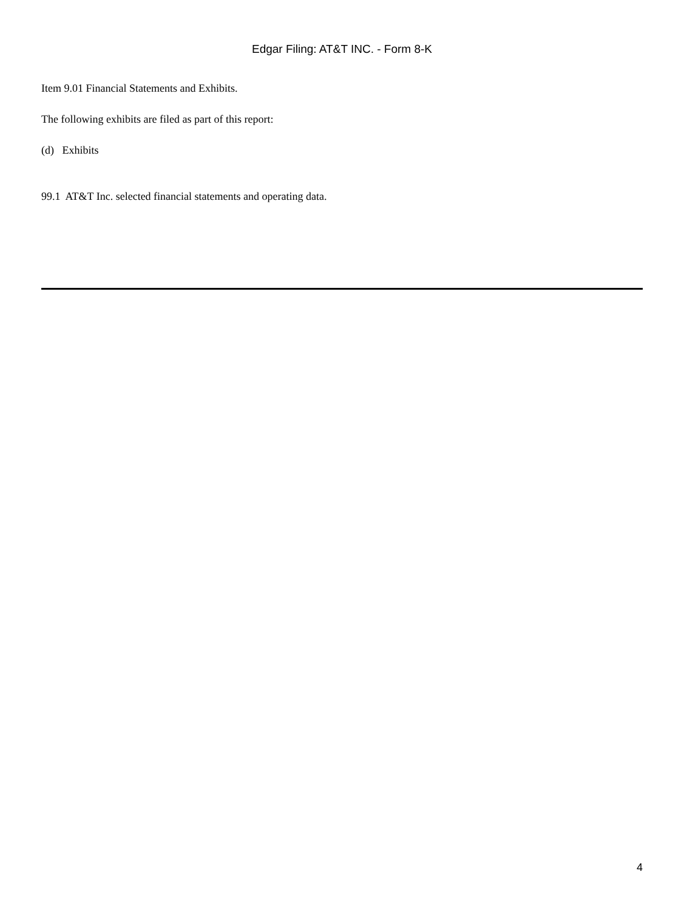Edgar Filing: AT&T INC. - Form 8-K
Item 9.01 Financial Statements and Exhibits.
The following exhibits are filed as part of this report:
(d) Exhibits
99.1 AT&T Inc. selected financial statements and operating data.
4